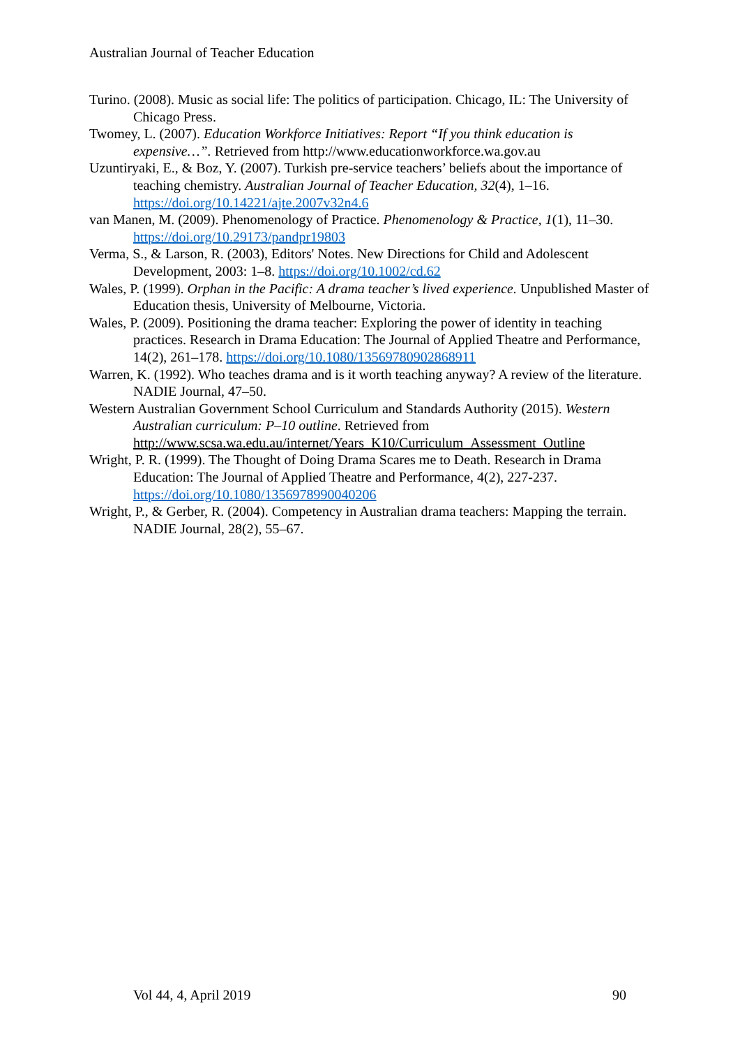Australian Journal of Teacher Education
Turino. (2008). Music as social life: The politics of participation. Chicago, IL: The University of Chicago Press.
Twomey, L. (2007). Education Workforce Initiatives: Report “If you think education is expensive…”. Retrieved from http://www.educationworkforce.wa.gov.au
Uzuntiryaki, E., & Boz, Y. (2007). Turkish pre-service teachers’ beliefs about the importance of teaching chemistry. Australian Journal of Teacher Education, 32(4), 1–16. https://doi.org/10.14221/ajte.2007v32n4.6
van Manen, M. (2009). Phenomenology of Practice. Phenomenology & Practice, 1(1), 11–30. https://doi.org/10.29173/pandpr19803
Verma, S., & Larson, R. (2003), Editors' Notes. New Directions for Child and Adolescent Development, 2003: 1–8. https://doi.org/10.1002/cd.62
Wales, P. (1999). Orphan in the Pacific: A drama teacher’s lived experience. Unpublished Master of Education thesis, University of Melbourne, Victoria.
Wales, P. (2009). Positioning the drama teacher: Exploring the power of identity in teaching practices. Research in Drama Education: The Journal of Applied Theatre and Performance, 14(2), 261–178. https://doi.org/10.1080/13569780902868911
Warren, K. (1992). Who teaches drama and is it worth teaching anyway? A review of the literature. NADIE Journal, 47–50.
Western Australian Government School Curriculum and Standards Authority (2015). Western Australian curriculum: P–10 outline. Retrieved from http://www.scsa.wa.edu.au/internet/Years_K10/Curriculum_Assessment_Outline
Wright, P. R. (1999). The Thought of Doing Drama Scares me to Death. Research in Drama Education: The Journal of Applied Theatre and Performance, 4(2), 227-237. https://doi.org/10.1080/1356978990040206
Wright, P., & Gerber, R. (2004). Competency in Australian drama teachers: Mapping the terrain. NADIE Journal, 28(2), 55–67.
Vol 44, 4, April 2019 90